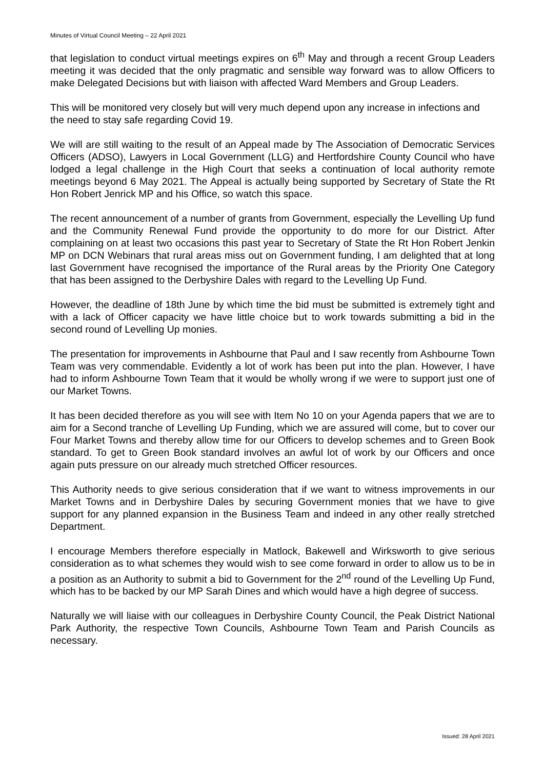Minutes of Virtual Council Meeting – 22 April 2021
that legislation to conduct virtual meetings expires on 6<sup>th</sup> May and through a recent Group Leaders meeting it was decided that the only pragmatic and sensible way forward was to allow Officers to make Delegated Decisions but with liaison with affected Ward Members and Group Leaders.
This will be monitored very closely but will very much depend upon any increase in infections and the need to stay safe regarding Covid 19.
We will are still waiting to the result of an Appeal made by The Association of Democratic Services Officers (ADSO), Lawyers in Local Government (LLG) and Hertfordshire County Council who have lodged a legal challenge in the High Court that seeks a continuation of local authority remote meetings beyond 6 May 2021. The Appeal is actually being supported by Secretary of State the Rt Hon Robert Jenrick MP and his Office, so watch this space.
The recent announcement of a number of grants from Government, especially the Levelling Up fund and the Community Renewal Fund provide the opportunity to do more for our District. After complaining on at least two occasions this past year to Secretary of State the Rt Hon Robert Jenkin MP on DCN Webinars that rural areas miss out on Government funding, I am delighted that at long last Government have recognised the importance of the Rural areas by the Priority One Category that has been assigned to the Derbyshire Dales with regard to the Levelling Up Fund.
However, the deadline of 18th June by which time the bid must be submitted is extremely tight and with a lack of Officer capacity we have little choice but to work towards submitting a bid in the second round of Levelling Up monies.
The presentation for improvements in Ashbourne that Paul and I saw recently from Ashbourne Town Team was very commendable. Evidently a lot of work has been put into the plan. However, I have had to inform Ashbourne Town Team that it would be wholly wrong if we were to support just one of our Market Towns.
It has been decided therefore as you will see with Item No 10 on your Agenda papers that we are to aim for a Second tranche of Levelling Up Funding, which we are assured will come, but to cover our Four Market Towns and thereby allow time for our Officers to develop schemes and to Green Book standard. To get to Green Book standard involves an awful lot of work by our Officers and once again puts pressure on our already much stretched Officer resources.
This Authority needs to give serious consideration that if we want to witness improvements in our Market Towns and in Derbyshire Dales by securing Government monies that we have to give support for any planned expansion in the Business Team and indeed in any other really stretched Department.
I encourage Members therefore especially in Matlock, Bakewell and Wirksworth to give serious consideration as to what schemes they would wish to see come forward in order to allow us to be in a position as an Authority to submit a bid to Government for the 2<sup>nd</sup> round of the Levelling Up Fund, which has to be backed by our MP Sarah Dines and which would have a high degree of success.
Naturally we will liaise with our colleagues in Derbyshire County Council, the Peak District National Park Authority, the respective Town Councils, Ashbourne Town Team and Parish Councils as necessary.
Issued: 28 April 2021